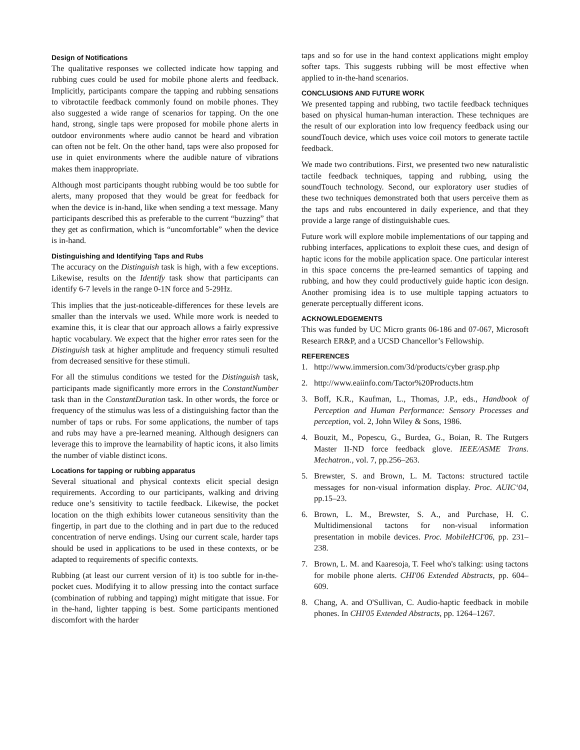Design of Notifications
The qualitative responses we collected indicate how tapping and rubbing cues could be used for mobile phone alerts and feedback. Implicitly, participants compare the tapping and rubbing sensations to vibrotactile feedback commonly found on mobile phones. They also suggested a wide range of scenarios for tapping. On the one hand, strong, single taps were proposed for mobile phone alerts in outdoor environments where audio cannot be heard and vibration can often not be felt. On the other hand, taps were also proposed for use in quiet environments where the audible nature of vibrations makes them inappropriate.
Although most participants thought rubbing would be too subtle for alerts, many proposed that they would be great for feedback for when the device is in-hand, like when sending a text message. Many participants described this as preferable to the current “buzzing” that they get as confirmation, which is “uncomfortable” when the device is in-hand.
Distinguishing and Identifying Taps and Rubs
The accuracy on the Distinguish task is high, with a few exceptions. Likewise, results on the Identify task show that participants can identify 6-7 levels in the range 0-1N force and 5-29Hz.
This implies that the just-noticeable-differences for these levels are smaller than the intervals we used. While more work is needed to examine this, it is clear that our approach allows a fairly expressive haptic vocabulary. We expect that the higher error rates seen for the Distinguish task at higher amplitude and frequency stimuli resulted from decreased sensitive for these stimuli.
For all the stimulus conditions we tested for the Distinguish task, participants made significantly more errors in the ConstantNumber task than in the ConstantDuration task. In other words, the force or frequency of the stimulus was less of a distinguishing factor than the number of taps or rubs. For some applications, the number of taps and rubs may have a pre-learned meaning. Although designers can leverage this to improve the learnability of haptic icons, it also limits the number of viable distinct icons.
Locations for tapping or rubbing apparatus
Several situational and physical contexts elicit special design requirements. According to our participants, walking and driving reduce one’s sensitivity to tactile feedback. Likewise, the pocket location on the thigh exhibits lower cutaneous sensitivity than the fingertip, in part due to the clothing and in part due to the reduced concentration of nerve endings. Using our current scale, harder taps should be used in applications to be used in these contexts, or be adapted to requirements of specific contexts.
Rubbing (at least our current version of it) is too subtle for in-the-pocket cues. Modifying it to allow pressing into the contact surface (combination of rubbing and tapping) might mitigate that issue. For in the-hand, lighter tapping is best. Some participants mentioned discomfort with the harder
taps and so for use in the hand context applications might employ softer taps. This suggests rubbing will be most effective when applied to in-the-hand scenarios.
CONCLUSIONS AND FUTURE WORK
We presented tapping and rubbing, two tactile feedback techniques based on physical human-human interaction. These techniques are the result of our exploration into low frequency feedback using our soundTouch device, which uses voice coil motors to generate tactile feedback.
We made two contributions. First, we presented two new naturalistic tactile feedback techniques, tapping and rubbing, using the soundTouch technology. Second, our exploratory user studies of these two techniques demonstrated both that users perceive them as the taps and rubs encountered in daily experience, and that they provide a large range of distinguishable cues.
Future work will explore mobile implementations of our tapping and rubbing interfaces, applications to exploit these cues, and design of haptic icons for the mobile application space. One particular interest in this space concerns the pre-learned semantics of tapping and rubbing, and how they could productively guide haptic icon design. Another promising idea is to use multiple tapping actuators to generate perceptually different icons.
ACKNOWLEDGEMENTS
This was funded by UC Micro grants 06-186 and 07-067, Microsoft Research ER&P, and a UCSD Chancellor’s Fellowship.
REFERENCES
1. http://www.immersion.com/3d/products/cyber grasp.php
2. http://www.eaiinfo.com/Tactor%20Products.htm
3. Boff, K.R., Kaufman, L., Thomas, J.P., eds., Handbook of Perception and Human Performance: Sensory Processes and perception, vol. 2, John Wiley & Sons, 1986.
4. Bouzit, M., Popescu, G., Burdea, G., Boian, R. The Rutgers Master II-ND force feedback glove. IEEE/ASME Trans. Mechatron., vol. 7, pp.256–263.
5. Brewster, S. and Brown, L. M. Tactons: structured tactile messages for non-visual information display. Proc. AUIC‘04, pp.15–23.
6. Brown, L. M., Brewster, S. A., and Purchase, H. C. Multidimensional tactons for non-visual information presentation in mobile devices. Proc. MobileHCI'06, pp. 231–238.
7. Brown, L. M. and Kaaresoja, T. Feel who's talking: using tactons for mobile phone alerts. CHI'06 Extended Abstracts, pp. 604–609.
8. Chang, A. and O'Sullivan, C. Audio-haptic feedback in mobile phones. In CHI'05 Extended Abstracts, pp. 1264–1267.